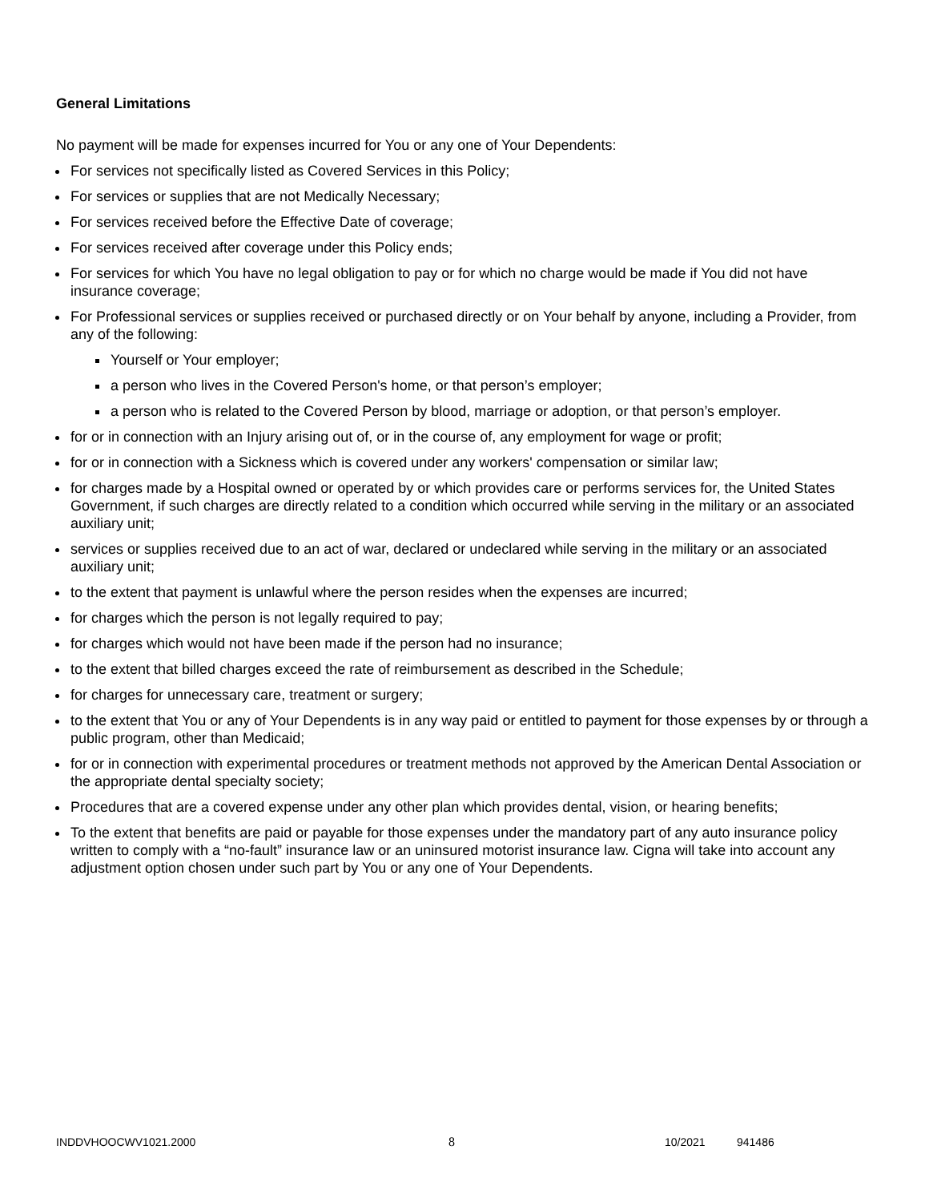General Limitations
No payment will be made for expenses incurred for You or any one of Your Dependents:
For services not specifically listed as Covered Services in this Policy;
For services or supplies that are not Medically Necessary;
For services received before the Effective Date of coverage;
For services received after coverage under this Policy ends;
For services for which You have no legal obligation to pay or for which no charge would be made if You did not have insurance coverage;
For Professional services or supplies received or purchased directly or on Your behalf by anyone, including a Provider, from any of the following:
Yourself or Your employer;
a person who lives in the Covered Person's home, or that person’s employer;
a person who is related to the Covered Person by blood, marriage or adoption, or that person’s employer.
for or in connection with an Injury arising out of, or in the course of, any employment for wage or profit;
for or in connection with a Sickness which is covered under any workers' compensation or similar law;
for charges made by a Hospital owned or operated by or which provides care or performs services for, the United States Government, if such charges are directly related to a condition which occurred while serving in the military or an associated auxiliary unit;
services or supplies received due to an act of war, declared or undeclared while serving in the military or an associated auxiliary unit;
to the extent that payment is unlawful where the person resides when the expenses are incurred;
for charges which the person is not legally required to pay;
for charges which would not have been made if the person had no insurance;
to the extent that billed charges exceed the rate of reimbursement as described in the Schedule;
for charges for unnecessary care, treatment or surgery;
to the extent that You or any of Your Dependents is in any way paid or entitled to payment for those expenses by or through a public program, other than Medicaid;
for or in connection with experimental procedures or treatment methods not approved by the American Dental Association or the appropriate dental specialty society;
Procedures that are a covered expense under any other plan which provides dental, vision, or hearing benefits;
To the extent that benefits are paid or payable for those expenses under the mandatory part of any auto insurance policy written to comply with a “no-fault” insurance law or an uninsured motorist insurance law. Cigna will take into account any adjustment option chosen under such part by You or any one of Your Dependents.
INDDVHOOCWV1021.2000 8 10/2021 941486